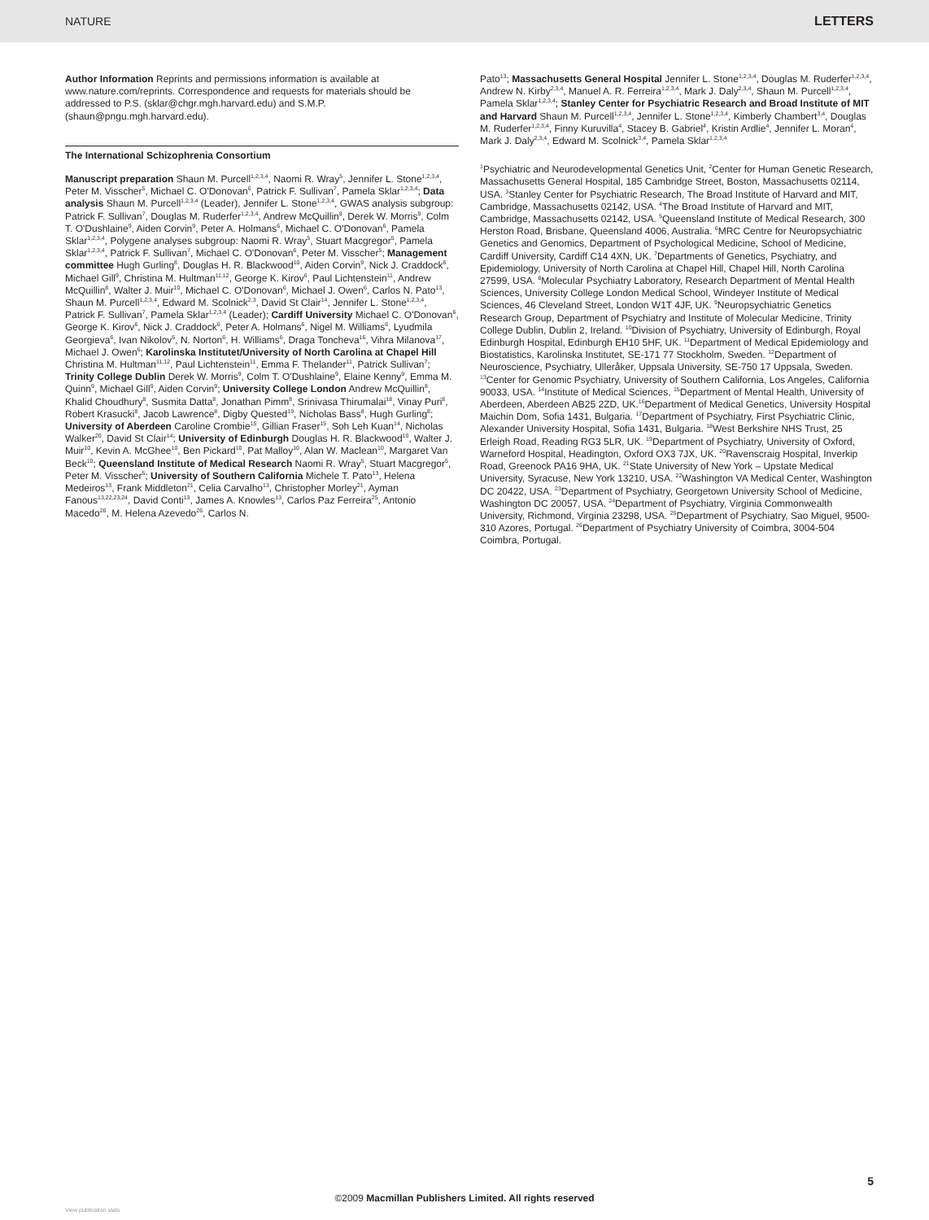NATURE LETTERS
Author Information Reprints and permissions information is available at www.nature.com/reprints. Correspondence and requests for materials should be addressed to P.S. (sklar@chgr.mgh.harvard.edu) and S.M.P. (shaun@pngu.mgh.harvard.edu).
The International Schizophrenia Consortium
Manuscript preparation Shaun M. Purcell<sup>1,2,3,4</sup>, Naomi R. Wray<sup>5</sup>, Jennifer L. Stone<sup>1,2,3,4</sup>, Peter M. Visscher<sup>5</sup>, Michael C. O'Donovan<sup>6</sup>, Patrick F. Sullivan<sup>7</sup>, Pamela Sklar<sup>1,2,3,4</sup>; Data analysis Shaun M. Purcell<sup>1,2,3,4</sup> (Leader), Jennifer L. Stone<sup>1,2,3,4</sup>, GWAS analysis subgroup: Patrick F. Sullivan<sup>7</sup>, Douglas M. Ruderfer<sup>1,2,3,4</sup>, Andrew McQuillin<sup>8</sup>, Derek W. Morris<sup>9</sup>, Colm T. O'Dushlaine<sup>9</sup>, Aiden Corvin<sup>9</sup>, Peter A. Holmans<sup>6</sup>, Michael C. O'Donovan<sup>6</sup>, Pamela Sklar<sup>1,2,3,4</sup>, Polygene analyses subgroup: Naomi R. Wray<sup>5</sup>, Stuart Macgregor<sup>5</sup>, Pamela Sklar<sup>1,2,3,4</sup>, Patrick F. Sullivan<sup>7</sup>, Michael C. O'Donovan<sup>6</sup>, Peter M. Visscher<sup>5</sup>; Management committee Hugh Gurling<sup>8</sup>, Douglas H. R. Blackwood<sup>10</sup>, Aiden Corvin<sup>9</sup>, Nick J. Craddock<sup>6</sup>, Michael Gill<sup>9</sup>, Christina M. Hultman<sup>11,12</sup>, George K. Kirov<sup>6</sup>, Paul Lichtenstein<sup>11</sup>, Andrew McQuillin<sup>8</sup>, Walter J. Muir<sup>10</sup>, Michael C. O'Donovan<sup>6</sup>, Michael J. Owen<sup>6</sup>, Carlos N. Pato<sup>13</sup>, Shaun M. Purcell<sup>1,2,3,4</sup>, Edward M. Scolnick<sup>2,3</sup>, David St Clair<sup>14</sup>, Jennifer L. Stone<sup>1,2,3,4</sup>, Patrick F. Sullivan<sup>7</sup>, Pamela Sklar<sup>1,2,3,4</sup> (Leader); Cardiff University Michael C. O'Donovan<sup>6</sup>, George K. Kirov<sup>6</sup>, Nick J. Craddock<sup>6</sup>, Peter A. Holmans<sup>6</sup>, Nigel M. Williams<sup>6</sup>, Lyudmila Georgieva<sup>6</sup>, Ivan Nikolov<sup>6</sup>, N. Norton<sup>6</sup>, H. Williams<sup>6</sup>, Draga Toncheva<sup>16</sup>, Vihra Milanova<sup>17</sup>, Michael J. Owen<sup>6</sup>; Karolinska Institutet/University of North Carolina at Chapel Hill Christina M. Hultman<sup>11,12</sup>, Paul Lichtenstein<sup>11</sup>, Emma F. Thelander<sup>11</sup>, Patrick Sullivan<sup>7</sup>; Trinity College Dublin Derek W. Morris<sup>9</sup>, Colm T. O'Dushlaine<sup>9</sup>, Elaine Kenny<sup>9</sup>, Emma M. Quinn<sup>9</sup>, Michael Gill<sup>9</sup>, Aiden Corvin<sup>9</sup>; University College London Andrew McQuillin<sup>8</sup>, Khalid Choudhury<sup>8</sup>, Susmita Datta<sup>8</sup>, Jonathan Pimm<sup>8</sup>, Srinivasa Thirumalai<sup>18</sup>, Vinay Puri<sup>8</sup>, Robert Krasucki<sup>8</sup>, Jacob Lawrence<sup>8</sup>, Digby Quested<sup>19</sup>, Nicholas Bass<sup>8</sup>, Hugh Gurling<sup>8</sup>; University of Aberdeen Caroline Crombie<sup>15</sup>, Gillian Fraser<sup>15</sup>, Soh Leh Kuan<sup>14</sup>, Nicholas Walker<sup>20</sup>, David St Clair<sup>14</sup>; University of Edinburgh Douglas H. R. Blackwood<sup>10</sup>, Walter J. Muir<sup>10</sup>, Kevin A. McGhee<sup>10</sup>, Ben Pickard<sup>10</sup>, Pat Malloy<sup>10</sup>, Alan W. Maclean<sup>10</sup>, Margaret Van Beck<sup>10</sup>; Queensland Institute of Medical Research Naomi R. Wray<sup>5</sup>, Stuart Macgregor<sup>5</sup>, Peter M. Visscher<sup>5</sup>; University of Southern California Michele T. Pato<sup>13</sup>, Helena Medeiros<sup>13</sup>, Frank Middleton<sup>21</sup>, Celia Carvalho<sup>13</sup>, Christopher Morley<sup>21</sup>, Ayman Fanous<sup>13,22,23,24</sup>, David Conti<sup>13</sup>, James A. Knowles<sup>13</sup>, Carlos Paz Ferreira<sup>25</sup>, Antonio Macedo<sup>26</sup>, M. Helena Azevedo<sup>26</sup>, Carlos N.
Pato<sup>13</sup>; Massachusetts General Hospital Jennifer L. Stone<sup>1,2,3,4</sup>, Douglas M. Ruderfer<sup>1,2,3,4</sup>, Andrew N. Kirby<sup>2,3,4</sup>, Manuel A. R. Ferreira<sup>1,2,3,4</sup>, Mark J. Daly<sup>2,3,4</sup>, Shaun M. Purcell<sup>1,2,3,4</sup>, Pamela Sklar<sup>1,2,3,4</sup>; Stanley Center for Psychiatric Research and Broad Institute of MIT and Harvard Shaun M. Purcell<sup>1,2,3,4</sup>, Jennifer L. Stone<sup>1,2,3,4</sup>, Kimberly Chambert<sup>3,4</sup>, Douglas M. Ruderfer<sup>1,2,3,4</sup>, Finny Kuruvilla<sup>4</sup>, Stacey B. Gabriel<sup>4</sup>, Kristin Ardlie<sup>4</sup>, Jennifer L. Moran<sup>4</sup>, Mark J. Daly<sup>2,3,4</sup>, Edward M. Scolnick<sup>3,4</sup>, Pamela Sklar<sup>1,2,3,4</sup>
<sup>1</sup> Psychiatric and Neurodevelopmental Genetics Unit, <sup>2</sup>Center for Human Genetic Research, Massachusetts General Hospital, 185 Cambridge Street, Boston, Massachusetts 02114, USA. <sup>3</sup>Stanley Center for Psychiatric Research, The Broad Institute of Harvard and MIT, Cambridge, Massachusetts 02142, USA. <sup>4</sup>The Broad Institute of Harvard and MIT, Cambridge, Massachusetts 02142, USA. <sup>5</sup>Queensland Institute of Medical Research, 300 Herston Road, Brisbane, Queensland 4006, Australia. <sup>6</sup>MRC Centre for Neuropsychiatric Genetics and Genomics, Department of Psychological Medicine, School of Medicine, Cardiff University, Cardiff C14 4XN, UK. <sup>7</sup>Departments of Genetics, Psychiatry, and Epidemiology, University of North Carolina at Chapel Hill, Chapel Hill, North Carolina 27599, USA. <sup>8</sup>Molecular Psychiatry Laboratory, Research Department of Mental Health Sciences, University College London Medical School, Windeyer Institute of Medical Sciences, 46 Cleveland Street, London W1T 4JF, UK. <sup>9</sup>Neuropsychiatric Genetics Research Group, Department of Psychiatry and Institute of Molecular Medicine, Trinity College Dublin, Dublin 2, Ireland. <sup>10</sup>Division of Psychiatry, University of Edinburgh, Royal Edinburgh Hospital, Edinburgh EH10 5HF, UK. <sup>11</sup>Department of Medical Epidemiology and Biostatistics, Karolinska Institutet, SE-171 77 Stockholm, Sweden. <sup>12</sup>Department of Neuroscience, Psychiatry, Ulleråker, Uppsala University, SE-750 17 Uppsala, Sweden. <sup>13</sup>Center for Genomic Psychiatry, University of Southern California, Los Angeles, California 90033, USA. <sup>14</sup>Institute of Medical Sciences, <sup>15</sup>Department of Mental Health, University of Aberdeen, Aberdeen AB25 2ZD, UK.<sup>16</sup>Department of Medical Genetics, University Hospital Maichin Dom, Sofia 1431, Bulgaria. <sup>17</sup>Department of Psychiatry, First Psychiatric Clinic, Alexander University Hospital, Sofia 1431, Bulgaria. <sup>18</sup>West Berkshire NHS Trust, 25 Erleigh Road, Reading RG3 5LR, UK. <sup>19</sup>Department of Psychiatry, University of Oxford, Warneford Hospital, Headington, Oxford OX3 7JX, UK. <sup>20</sup>Ravenscraig Hospital, Inverkip Road, Greenock PA16 9HA, UK. <sup>21</sup>State University of New York – Upstate Medical University, Syracuse, New York 13210, USA. <sup>22</sup>Washington VA Medical Center, Washington DC 20422, USA. <sup>23</sup>Department of Psychiatry, Georgetown University School of Medicine, Washington DC 20057, USA. <sup>24</sup>Department of Psychiatry, Virginia Commonwealth University, Richmond, Virginia 23298, USA. <sup>25</sup>Department of Psychiatry, Sao Miguel, 9500-310 Azores, Portugal. <sup>26</sup>Department of Psychiatry University of Coimbra, 3004-504 Coimbra, Portugal.
5
©2009 Macmillan Publishers Limited. All rights reserved
View publication stats